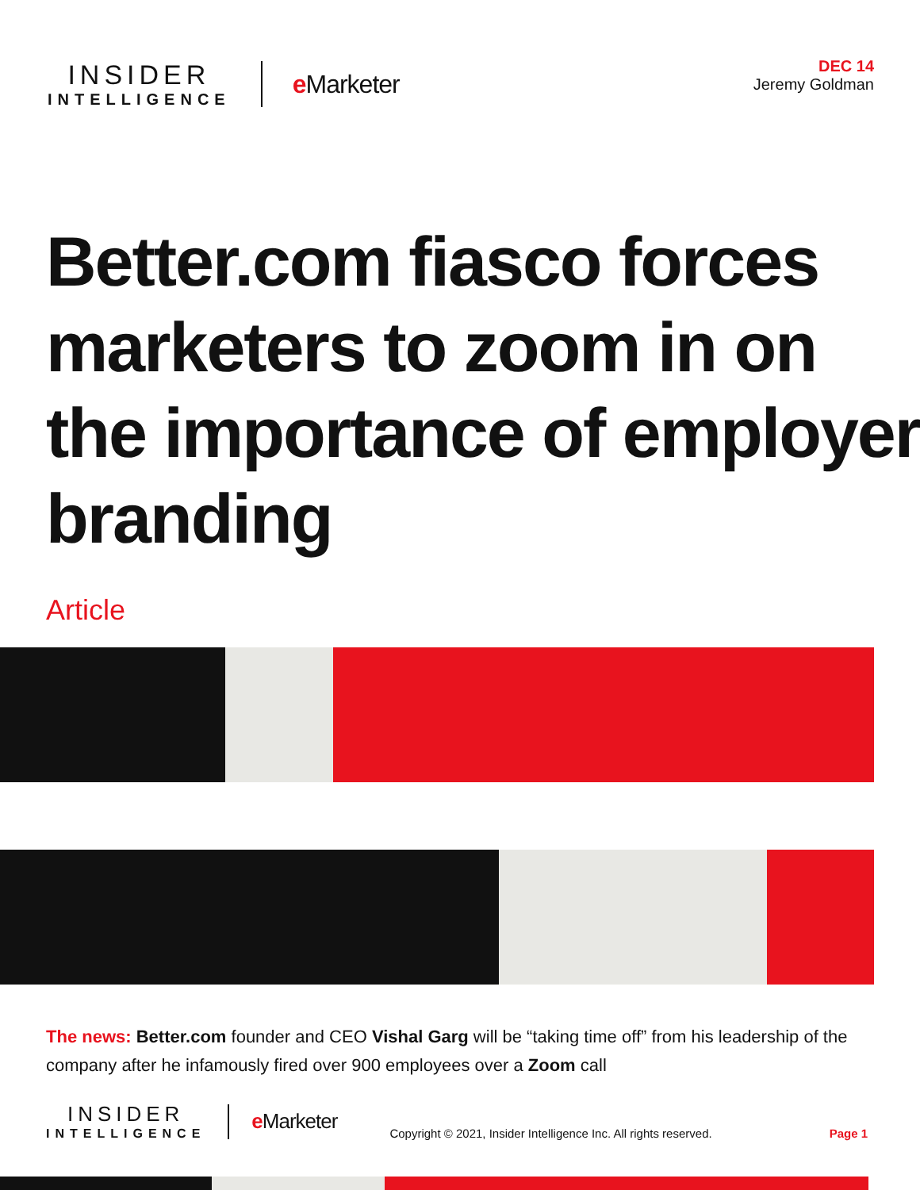INSIDER
INTELLIGENCE
e Marketer
DEC 14
Jeremy Goldman
Better.com fiasco forces marketers to zoom in on the importance of employer branding
Article
The news: Better.com founder and CEO Vishal Garg will be “taking time off” from his leadership of the company after he infamously fired over 900 employees over a Zoom call
INSIDER
INTELLIGENCE
e Marketer
Copyright © 2021, Insider Intelligence Inc. All rights reserved.
Page 1